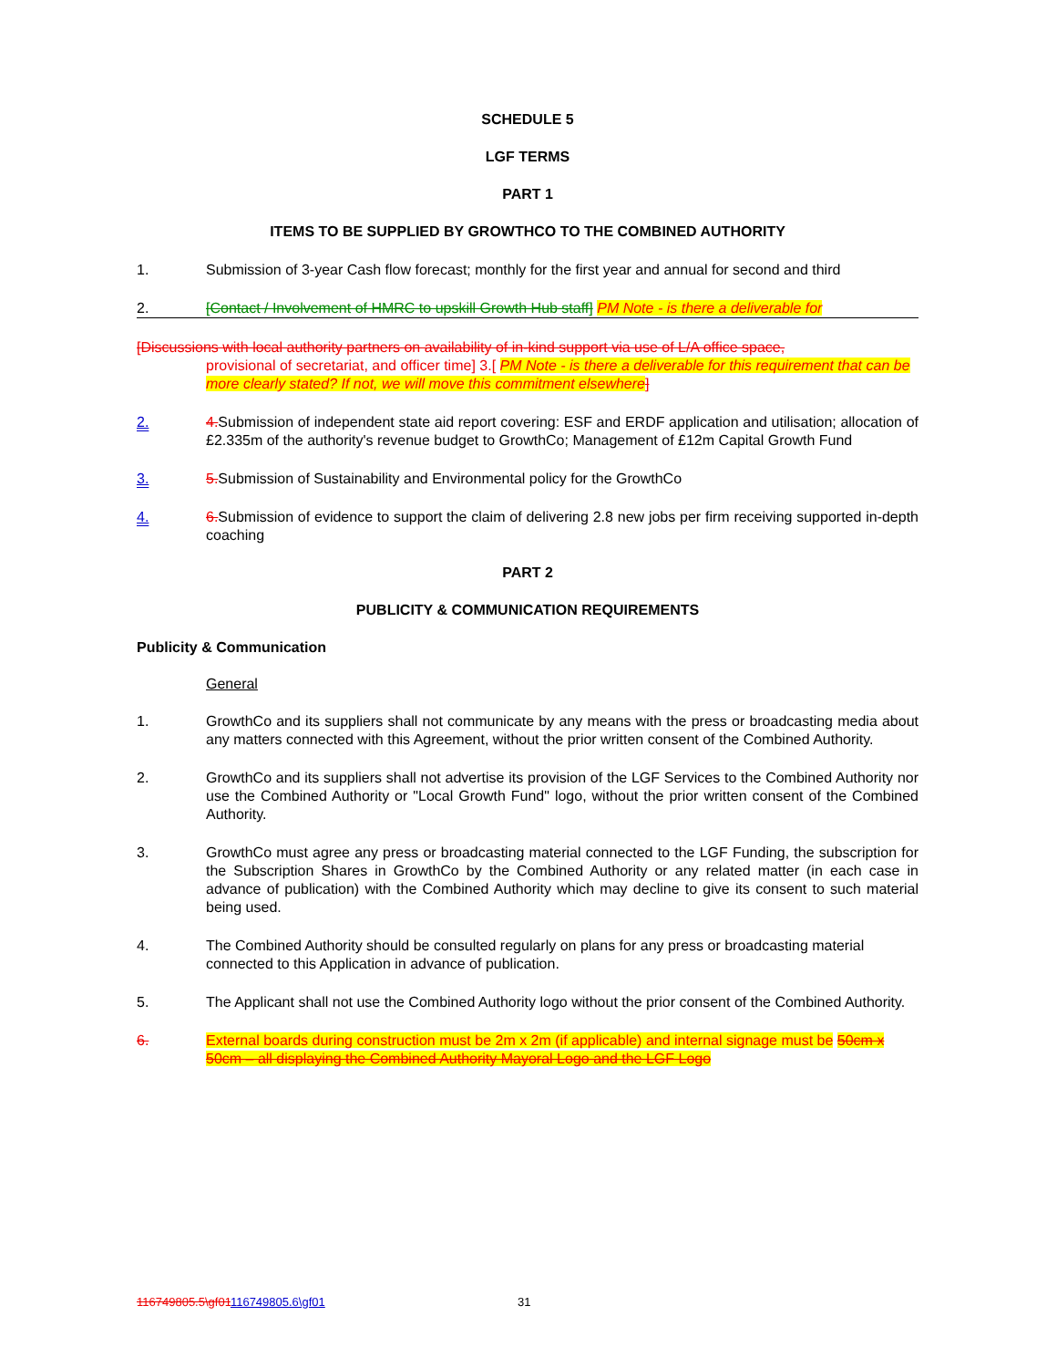SCHEDULE 5
LGF TERMS
PART 1
ITEMS TO BE SUPPLIED BY GROWTHCO TO THE COMBINED AUTHORITY
1. Submission of 3-year Cash flow forecast; monthly for the first year and annual for second and third
2. [Contact / Involvement of HMRC to upskill Growth Hub staff] PM Note - is there a deliverable for
[Discussions with local authority partners on availability of in-kind support via use of L/A office space,
provisional of secretariat, and officer time] 3.[ PM Note - is there a deliverable for this requirement that can be more clearly stated? If not, we will move this commitment elsewhere]
2. 4. Submission of independent state aid report covering: ESF and ERDF application and utilisation; allocation of £2.335m of the authority's revenue budget to GrowthCo; Management of £12m Capital Growth Fund
3. 5. Submission of Sustainability and Environmental policy for the GrowthCo
4. 6. Submission of evidence to support the claim of delivering 2.8 new jobs per firm receiving supported in-depth coaching
PART 2
PUBLICITY & COMMUNICATION REQUIREMENTS
Publicity & Communication
General
1. GrowthCo and its suppliers shall not communicate by any means with the press or broadcasting media about any matters connected with this Agreement, without the prior written consent of the Combined Authority.
2. GrowthCo and its suppliers shall not advertise its provision of the LGF Services to the Combined Authority nor use the Combined Authority or "Local Growth Fund" logo, without the prior written consent of the Combined Authority.
3. GrowthCo must agree any press or broadcasting material connected to the LGF Funding, the subscription for the Subscription Shares in GrowthCo by the Combined Authority or any related matter (in each case in advance of publication) with the Combined Authority which may decline to give its consent to such material being used.
4. The Combined Authority should be consulted regularly on plans for any press or broadcasting material connected to this Application in advance of publication.
5. The Applicant shall not use the Combined Authority logo without the prior consent of the Combined Authority.
6. External boards during construction must be 2m x 2m (if applicable) and internal signage must be 50cm x 50cm – all displaying the Combined Authority Mayoral Logo and the LGF Logo
116749805.5\gf01116749805.6\gf01 31